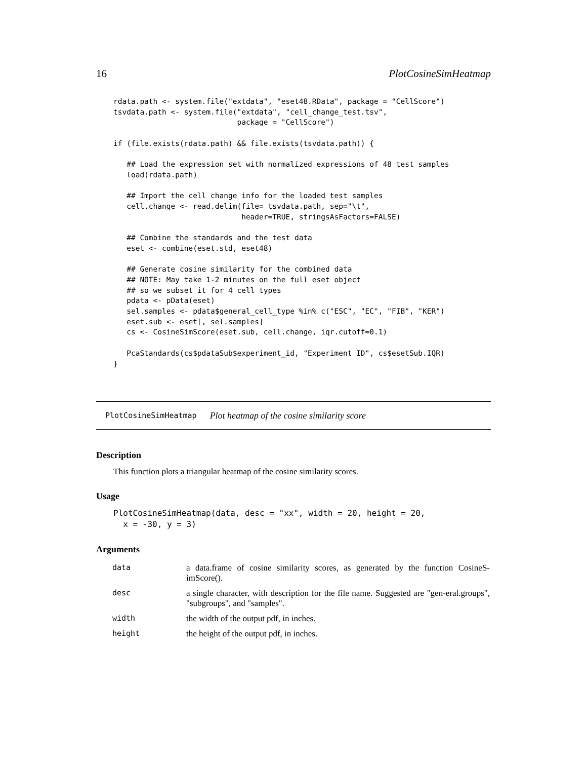16 PlotCosineSimHeatmap
rdata.path <- system.file("extdata", "eset48.RData", package = "CellScore")
tsvdata.path <- system.file("extdata", "cell_change_test.tsv",
                            package = "CellScore")

if (file.exists(rdata.path) && file.exists(tsvdata.path)) {

   ## Load the expression set with normalized expressions of 48 test samples
   load(rdata.path)

   ## Import the cell change info for the loaded test samples
   cell.change <- read.delim(file= tsvdata.path, sep="\t",
                             header=TRUE, stringsAsFactors=FALSE)

   ## Combine the standards and the test data
   eset <- combine(eset.std, eset48)

   ## Generate cosine similarity for the combined data
   ## NOTE: May take 1-2 minutes on the full eset object
   ## so we subset it for 4 cell types
   pdata <- pData(eset)
   sel.samples <- pdata$general_cell_type %in% c("ESC", "EC", "FIB", "KER")
   eset.sub <- eset[, sel.samples]
   cs <- CosineSimScore(eset.sub, cell.change, iqr.cutoff=0.1)

   PcaStandards(cs$pdataSub$experiment_id, "Experiment ID", cs$esetSub.IQR)
}
PlotCosineSimHeatmap Plot heatmap of the cosine similarity score
Description
This function plots a triangular heatmap of the cosine similarity scores.
Usage
PlotCosineSimHeatmap(data, desc = "xx", width = 20, height = 20,
  x = -30, y = 3)
Arguments
| data | a data.frame of cosine similarity scores, as generated by the function CosineS-imScore(). |
| desc | a single character, with description for the file name. Suggested are "gen-eral.groups", "subgroups", and "samples". |
| width | the width of the output pdf, in inches. |
| height | the height of the output pdf, in inches. |